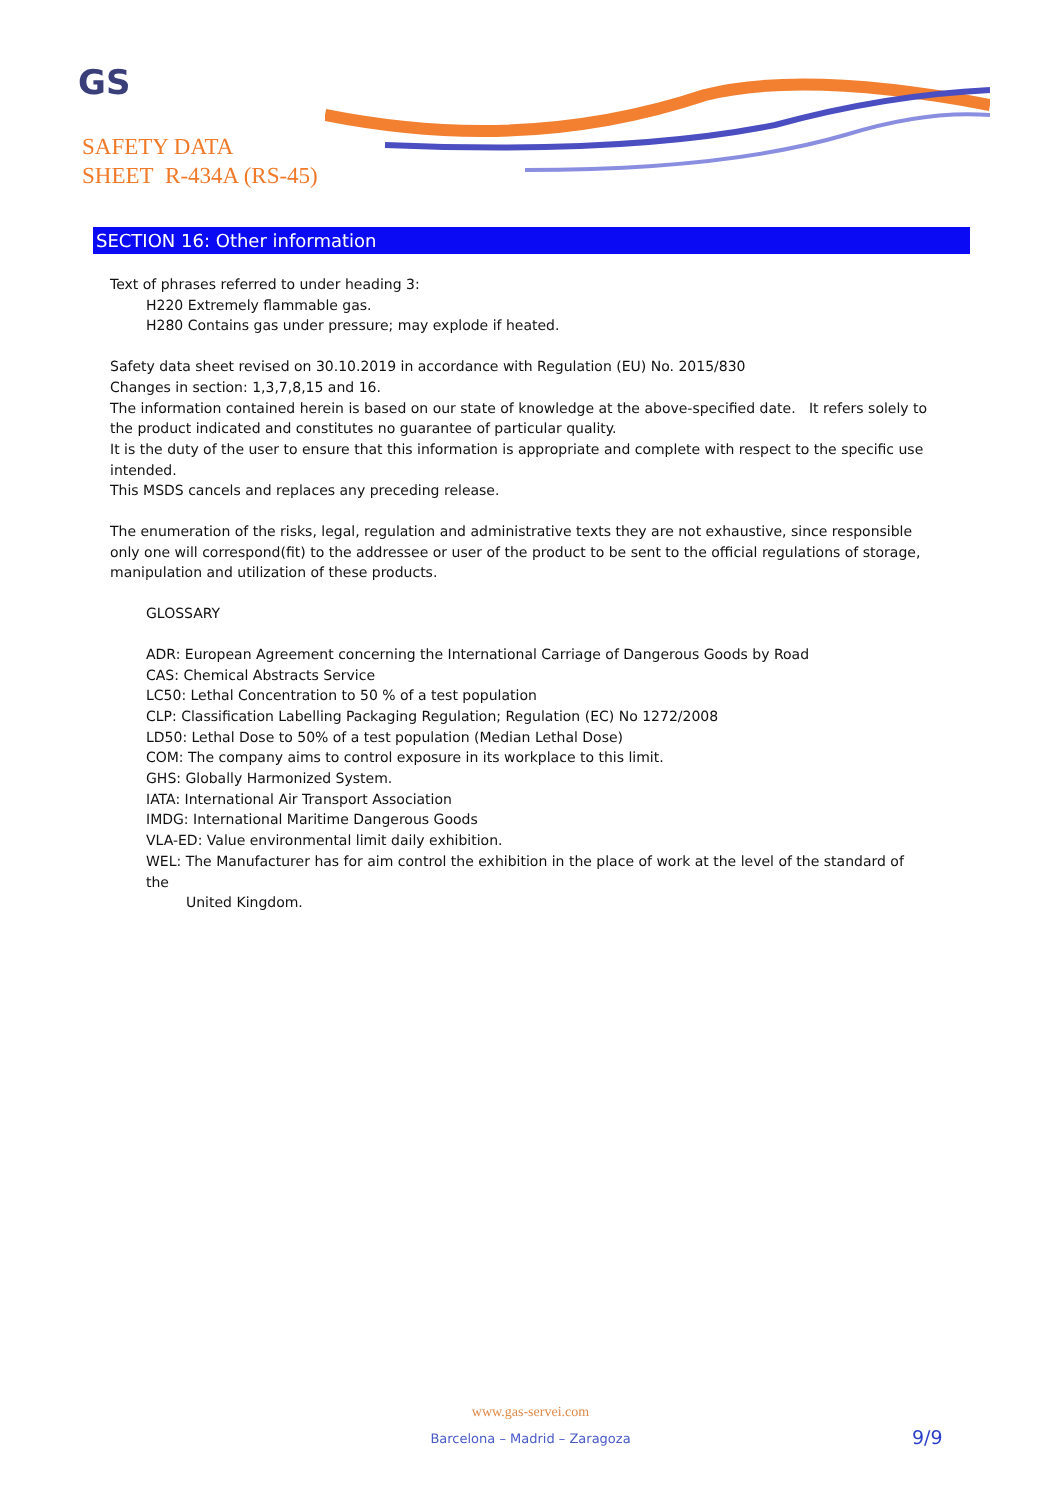GS
SAFETY DATA
SHEET R-434A (RS-45)
SECTION 16: Other information
Text of phrases referred to under heading 3:
H220 Extremely flammable gas.
H280 Contains gas under pressure; may explode if heated.
Safety data sheet revised on 30.10.2019 in accordance with Regulation (EU) No. 2015/830
Changes in section: 1,3,7,8,15 and 16.
The information contained herein is based on our state of knowledge at the above-specified date. It refers solely to the product indicated and constitutes no guarantee of particular quality.
It is the duty of the user to ensure that this information is appropriate and complete with respect to the specific use intended.
This MSDS cancels and replaces any preceding release.
The enumeration of the risks, legal, regulation and administrative texts they are not exhaustive, since responsible only one will correspond(fit) to the addressee or user of the product to be sent to the official regulations of storage, manipulation and utilization of these products.
GLOSSARY
ADR: European Agreement concerning the International Carriage of Dangerous Goods by Road
CAS: Chemical Abstracts Service
LC50: Lethal Concentration to 50 % of a test population
CLP: Classification Labelling Packaging Regulation; Regulation (EC) No 1272/2008
LD50: Lethal Dose to 50% of a test population (Median Lethal Dose)
COM: The company aims to control exposure in its workplace to this limit.
GHS: Globally Harmonized System.
IATA: International Air Transport Association
IMDG: International Maritime Dangerous Goods
VLA-ED: Value environmental limit daily exhibition.
WEL: The Manufacturer has for aim control the exhibition in the place of work at the level of the standard of the
United Kingdom.
www.gas-servei.com
Barcelona – Madrid – Zaragoza 9/9